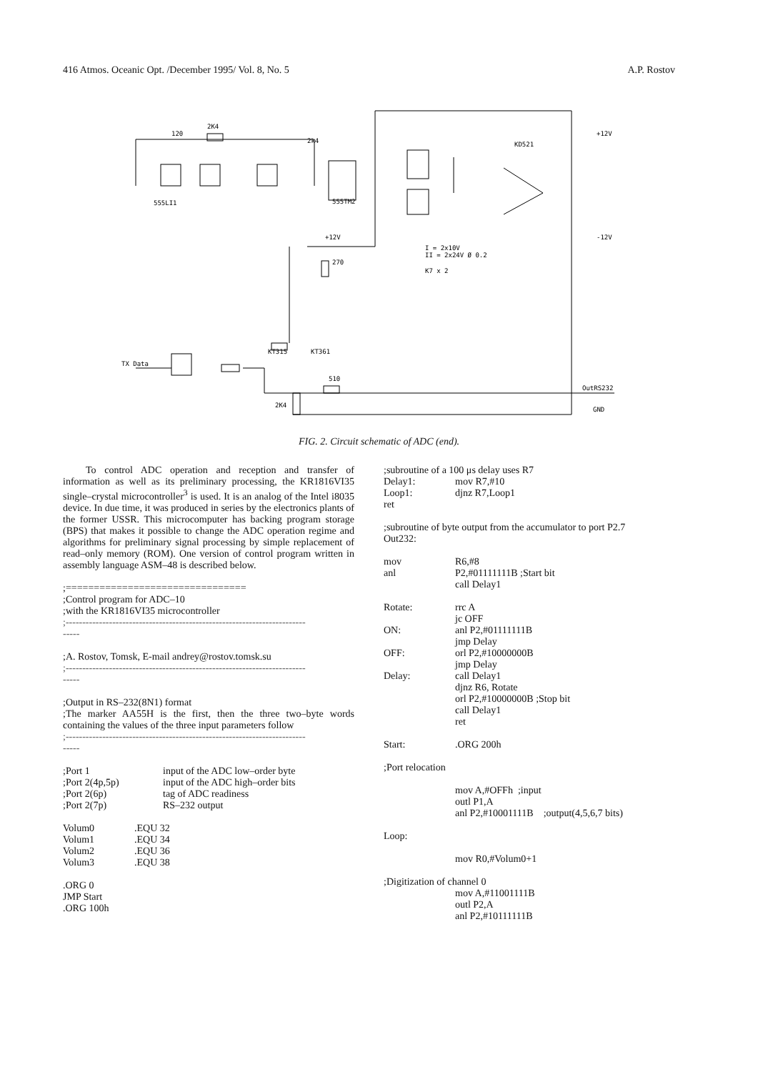416 Atmos. Oceanic Opt. /December 1995/ Vol. 8, No. 5 A.P. Rostov
2K4
120
2k4
KD521
+12V
-12V
+12V
270
I = 2x10V
II = 2x24V Ø 0.2
K7 x 2
KT361
KT315
510
2K4
TX Data
OutRS232
GND
555TM2
555LI1
FIG. 2. Circuit schematic of ADC (end).
To control ADC operation and reception and transfer of information as well as its preliminary processing, the KR1816VI35 single–crystal microcontroller<sup>3</sup> is used. It is an analog of the Intel i8035 device. In due time, it was produced in series by the electronics plants of the former USSR. This microcomputer has backing program storage (BPS) that makes it possible to change the ADC operation regime and algorithms for preliminary signal processing by simple replacement of read–only memory (ROM). One version of control program written in assembly language ASM–48 is described below.
;================================
;Control program for ADC–10
;with the KR1816VI35 microcontroller
;------------------------------------------------------------------------
-----
;A. Rostov, Tomsk, E-mail andrey@rostov.tomsk.su
;------------------------------------------------------------------------
-----
;Output in RS–232(8N1) format
;The marker AA55H is the first, then the three two–byte words containing the values of the three input parameters follow
;------------------------------------------------------------------------
-----
;Port 1 input of the ADC low–order byte
;Port 2(4p,5p) input of the ADC high–order bits
;Port 2(6p) tag of ADC readiness
;Port 2(7p) RS–232 output
Volum0.EQU 32
Volum1.EQU 34
Volum2.EQU 36
Volum3.EQU 38
.ORG 0
JMP Start
.ORG 100h
;subroutine of a 100 μs delay uses R7
Delay1: mov R7,#10
Loop1: djnz R7,Loop1
ret
;subroutine of byte output from the accumulator to port P2.7
Out232:
mov R6,#8
anl P2,#01111111B ;Start bit
call Delay1
Rotate: rrc A
jc OFF
ON: anl P2,#01111111B
jmp Delay
OFF: orl P2,#10000000B
jmp Delay
Delay: call Delay1
djnz R6, Rotate
orl P2,#10000000B ;Stop bit
call Delay1
ret
Start:.ORG 200h
;Port relocation
mov A,#OFFh ;input
outl P1,A
anl P2,#10001111B ;output(4,5,6,7 bits)
Loop:
mov R0,#Volum0+1
;Digitization of channel 0
mov A,#11001111B
outl P2,A
anl P2,#10111111B